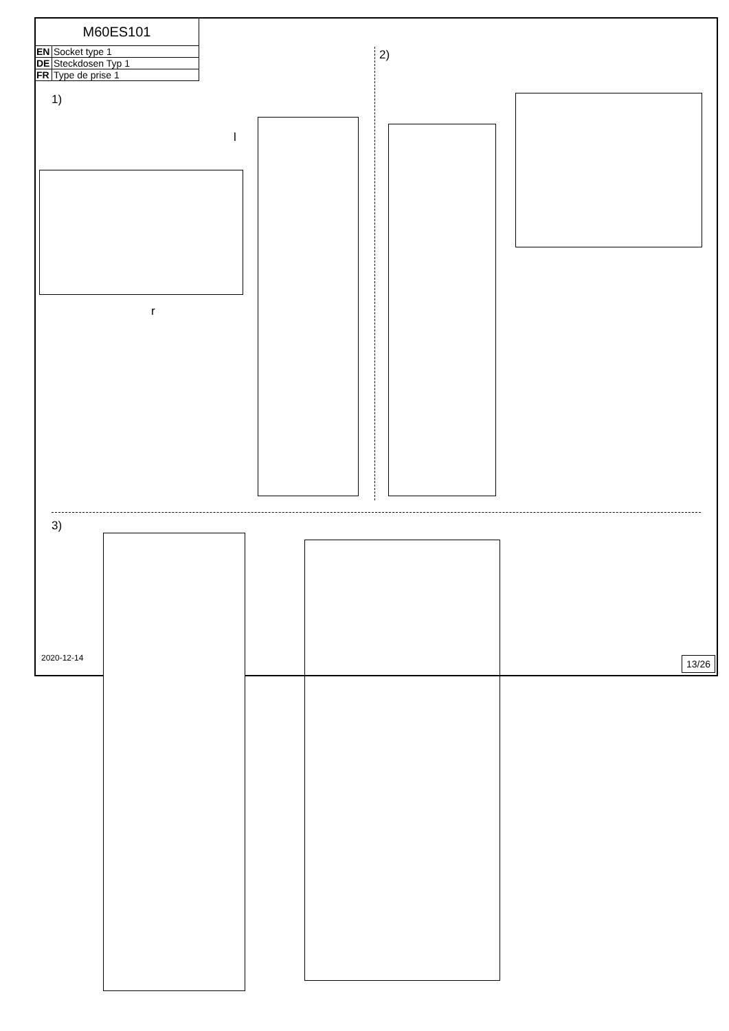| M60ES101 | |
| EN | Socket type 1 |
| DE | Steckdosen Typ 1 |
| FR | Type de prise 1 |
1)
2)
3)
l
r
2020-12-14 13/26